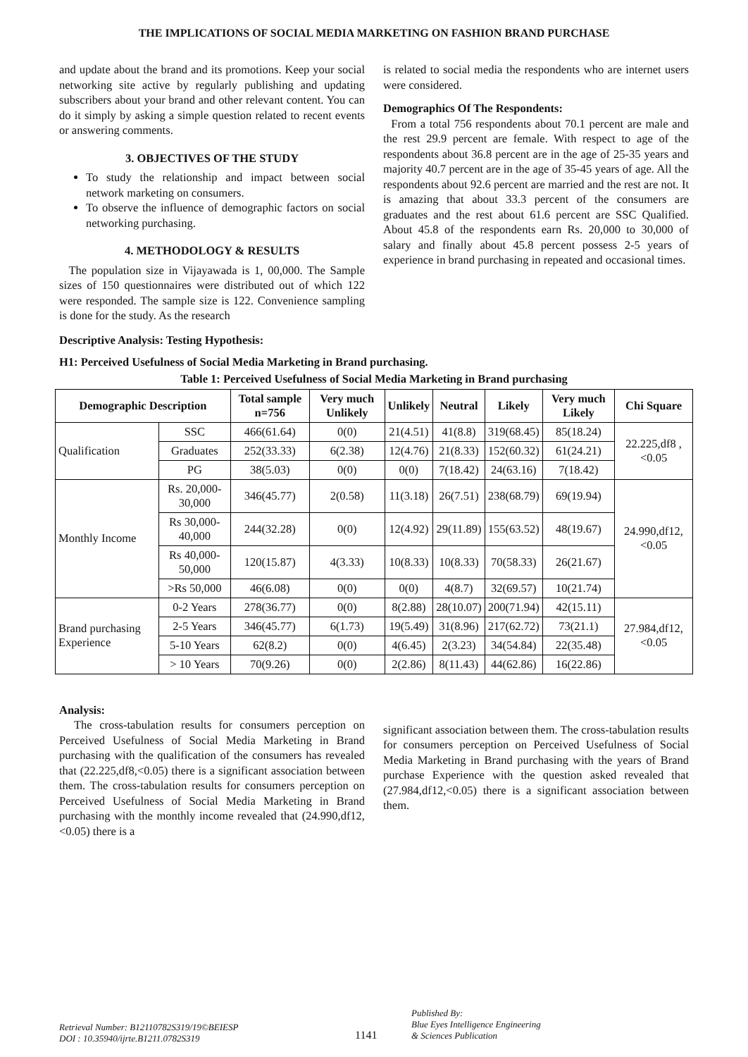THE IMPLICATIONS OF SOCIAL MEDIA MARKETING ON FASHION BRAND PURCHASE
and update about the brand and its promotions. Keep your social networking site active by regularly publishing and updating subscribers about your brand and other relevant content. You can do it simply by asking a simple question related to recent events or answering comments.
3. OBJECTIVES OF THE STUDY
To study the relationship and impact between social network marketing on consumers.
To observe the influence of demographic factors on social networking purchasing.
4. METHODOLOGY & RESULTS
The population size in Vijayawada is 1, 00,000. The Sample sizes of 150 questionnaires were distributed out of which 122 were responded. The sample size is 122. Convenience sampling is done for the study. As the research
is related to social media the respondents who are internet users were considered.
Demographics Of The Respondents:
From a total 756 respondents about 70.1 percent are male and the rest 29.9 percent are female. With respect to age of the respondents about 36.8 percent are in the age of 25-35 years and majority 40.7 percent are in the age of 35-45 years of age. All the respondents about 92.6 percent are married and the rest are not. It is amazing that about 33.3 percent of the consumers are graduates and the rest about 61.6 percent are SSC Qualified. About 45.8 of the respondents earn Rs. 20,000 to 30,000 of salary and finally about 45.8 percent possess 2-5 years of experience in brand purchasing in repeated and occasional times.
Descriptive Analysis: Testing Hypothesis:
H1: Perceived Usefulness of Social Media Marketing in Brand purchasing.
Table 1: Perceived Usefulness of Social Media Marketing in Brand purchasing
| Demographic Description | | Total sample n=756 | Very much Unlikely | Unlikely | Neutral | Likely | Very much Likely | Chi Square |
| --- | --- | --- | --- | --- | --- | --- | --- | --- |
| Qualification | SSC | 466(61.64) | 0(0) | 21(4.51) | 41(8.8) | 319(68.45) | 85(18.24) | 22.225,df8 ,<0.05 |
| | Graduates | 252(33.33) | 6(2.38) | 12(4.76) | 21(8.33) | 152(60.32) | 61(24.21) | |
| | PG | 38(5.03) | 0(0) | 0(0) | 7(18.42) | 24(63.16) | 7(18.42) | |
| Monthly Income | Rs. 20,000-30,000 | 346(45.77) | 2(0.58) | 11(3.18) | 26(7.51) | 238(68.79) | 69(19.94) | 24.990,df12,<0.05 |
| | Rs 30,000-40,000 | 244(32.28) | 0(0) | 12(4.92) | 29(11.89) | 155(63.52) | 48(19.67) | |
| | Rs 40,000-50,000 | 120(15.87) | 4(3.33) | 10(8.33) | 10(8.33) | 70(58.33) | 26(21.67) | |
| | >Rs 50,000 | 46(6.08) | 0(0) | 0(0) | 4(8.7) | 32(69.57) | 10(21.74) | |
| Brand purchasing Experience | 0-2 Years | 278(36.77) | 0(0) | 8(2.88) | 28(10.07) | 200(71.94) | 42(15.11) | 27.984,df12,<0.05 |
| | 2-5 Years | 346(45.77) | 6(1.73) | 19(5.49) | 31(8.96) | 217(62.72) | 73(21.1) | |
| | 5-10 Years | 62(8.2) | 0(0) | 4(6.45) | 2(3.23) | 34(54.84) | 22(35.48) | |
| | > 10 Years | 70(9.26) | 0(0) | 2(2.86) | 8(11.43) | 44(62.86) | 16(22.86) | |
Analysis:
The cross-tabulation results for consumers perception on Perceived Usefulness of Social Media Marketing in Brand purchasing with the qualification of the consumers has revealed that (22.225,df8,<0.05) there is a significant association between them. The cross-tabulation results for consumers perception on Perceived Usefulness of Social Media Marketing in Brand purchasing with the monthly income revealed that (24.990,df12,<0.05) there is a
significant association between them. The cross-tabulation results for consumers perception on Perceived Usefulness of Social Media Marketing in Brand purchasing with the years of Brand purchase Experience with the question asked revealed that (27.984,df12,<0.05) there is a significant association between them.
Retrieval Number: B12110782S319/19©BEIESP
DOI : 10.35940/ijrte.B1211.0782S319
1141
Published By:
Blue Eyes Intelligence Engineering
& Sciences Publication